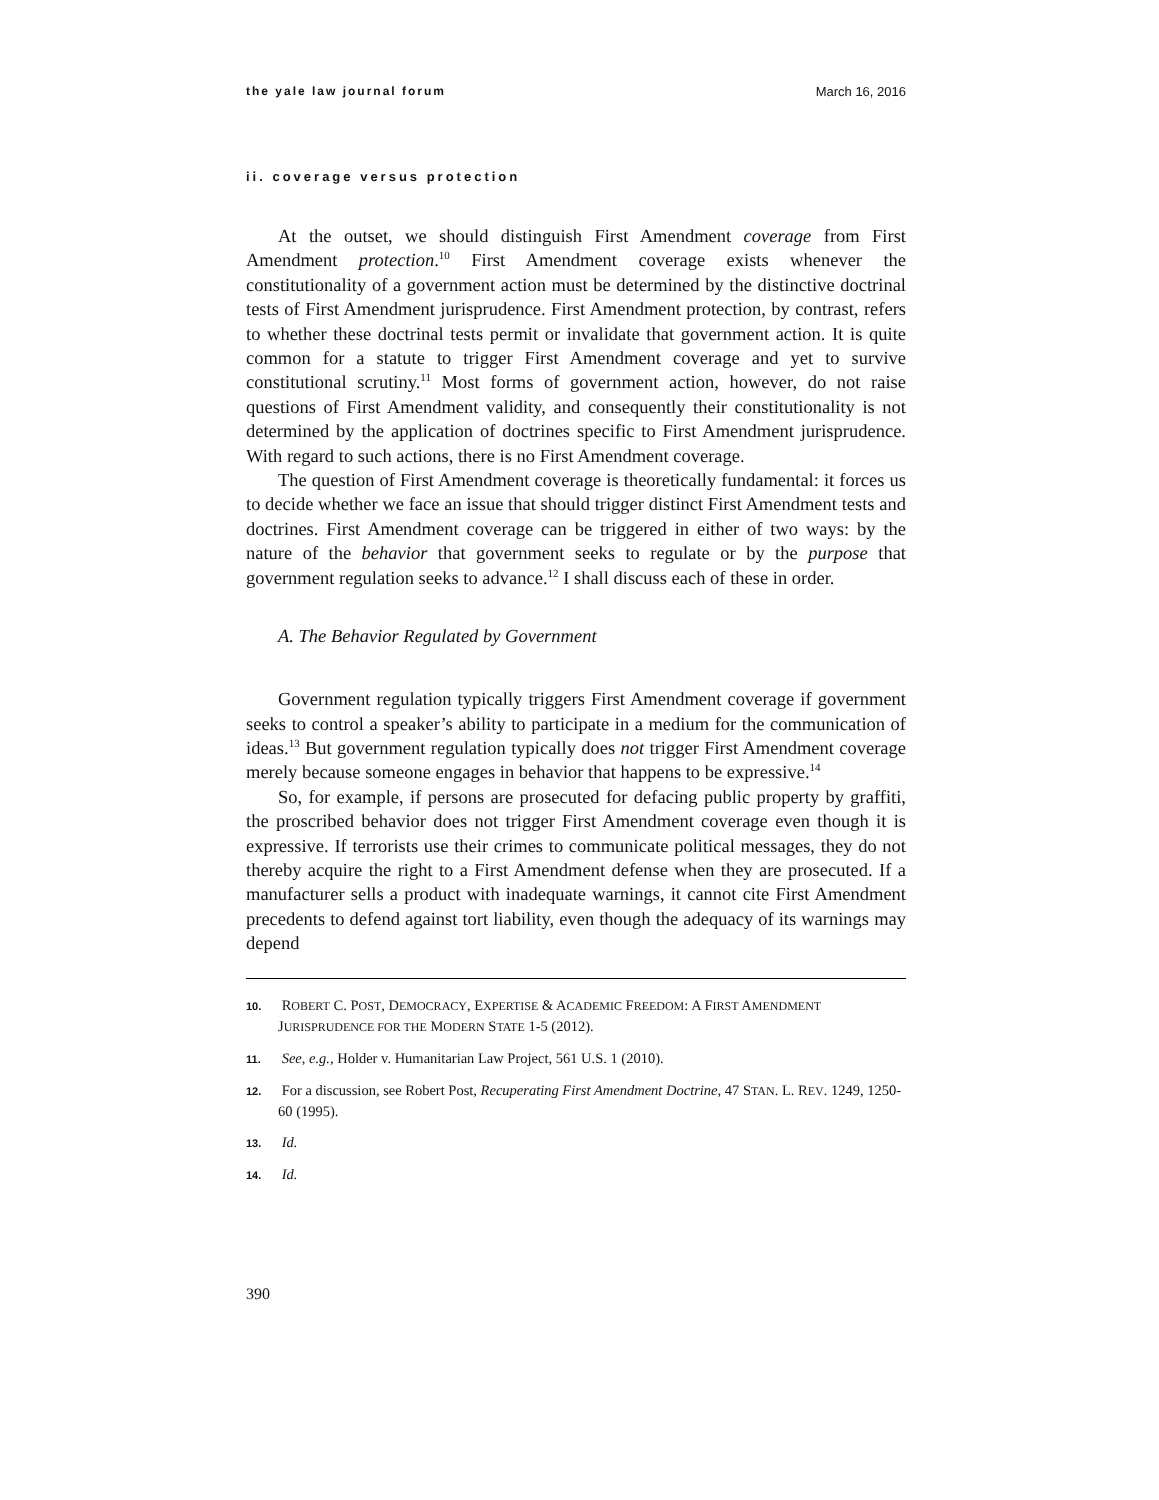the yale law journal forum March 16, 2016
ii. coverage versus protection
At the outset, we should distinguish First Amendment coverage from First Amendment protection.<sup>10</sup> First Amendment coverage exists whenever the constitutionality of a government action must be determined by the distinctive doctrinal tests of First Amendment jurisprudence. First Amendment protection, by contrast, refers to whether these doctrinal tests permit or invalidate that government action. It is quite common for a statute to trigger First Amendment coverage and yet to survive constitutional scrutiny.<sup>11</sup> Most forms of government action, however, do not raise questions of First Amendment validity, and consequently their constitutionality is not determined by the application of doctrines specific to First Amendment jurisprudence. With regard to such actions, there is no First Amendment coverage.
The question of First Amendment coverage is theoretically fundamental: it forces us to decide whether we face an issue that should trigger distinct First Amendment tests and doctrines. First Amendment coverage can be triggered in either of two ways: by the nature of the behavior that government seeks to regulate or by the purpose that government regulation seeks to advance.<sup>12</sup> I shall discuss each of these in order.
A. The Behavior Regulated by Government
Government regulation typically triggers First Amendment coverage if government seeks to control a speaker’s ability to participate in a medium for the communication of ideas.<sup>13</sup> But government regulation typically does not trigger First Amendment coverage merely because someone engages in behavior that happens to be expressive.<sup>14</sup>
So, for example, if persons are prosecuted for defacing public property by graffiti, the proscribed behavior does not trigger First Amendment coverage even though it is expressive. If terrorists use their crimes to communicate political messages, they do not thereby acquire the right to a First Amendment defense when they are prosecuted. If a manufacturer sells a product with inadequate warnings, it cannot cite First Amendment precedents to defend against tort liability, even though the adequacy of its warnings may depend
10. ROBERT C. POST, DEMOCRACY, EXPERTISE & ACADEMIC FREEDOM: A FIRST AMENDMENT JURISPRUDENCE FOR THE MODERN STATE 1-5 (2012).
11. See, e.g., Holder v. Humanitarian Law Project, 561 U.S. 1 (2010).
12. For a discussion, see Robert Post, Recuperating First Amendment Doctrine, 47 STAN. L. REV. 1249, 1250-60 (1995).
13. Id.
14. Id.
390